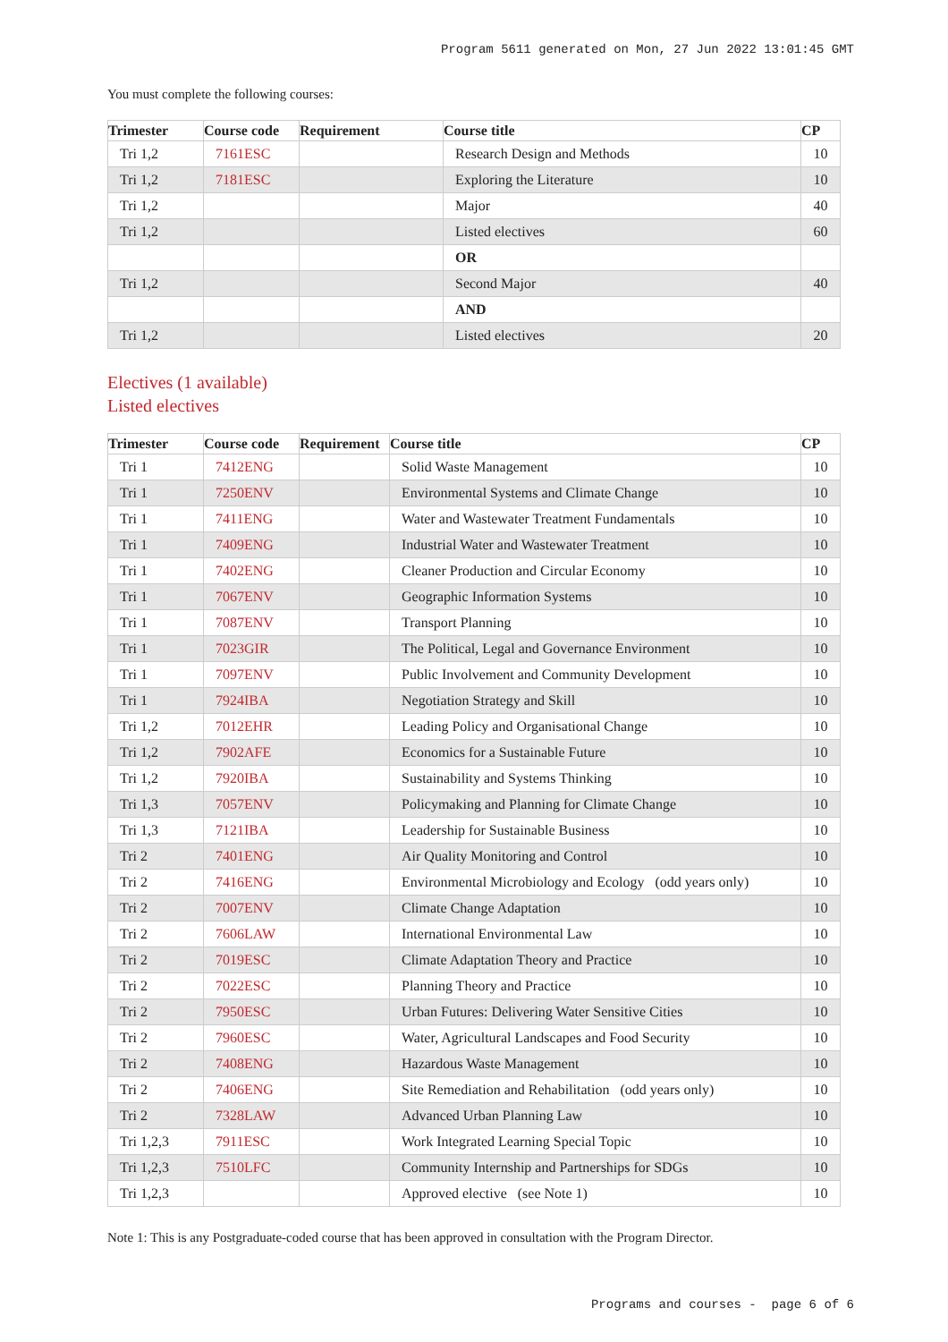Program 5611 generated on Mon, 27 Jun 2022 13:01:45 GMT
You must complete the following courses:
| Trimester | Course code | Requirement | Course title | CP |
| --- | --- | --- | --- | --- |
| Tri 1,2 | 7161ESC | | Research Design and Methods | 10 |
| Tri 1,2 | 7181ESC | | Exploring the Literature | 10 |
| Tri 1,2 | | | Major | 40 |
| Tri 1,2 | | | Listed electives | 60 |
| | | | OR | |
| Tri 1,2 | | | Second Major | 40 |
| | | | AND | |
| Tri 1,2 | | | Listed electives | 20 |
Electives (1 available)
Listed electives
| Trimester | Course code | Requirement | Course title | CP |
| --- | --- | --- | --- | --- |
| Tri 1 | 7412ENG | | Solid Waste Management | 10 |
| Tri 1 | 7250ENV | | Environmental Systems and Climate Change | 10 |
| Tri 1 | 7411ENG | | Water and Wastewater Treatment Fundamentals | 10 |
| Tri 1 | 7409ENG | | Industrial Water and Wastewater Treatment | 10 |
| Tri 1 | 7402ENG | | Cleaner Production and Circular Economy | 10 |
| Tri 1 | 7067ENV | | Geographic Information Systems | 10 |
| Tri 1 | 7087ENV | | Transport Planning | 10 |
| Tri 1 | 7023GIR | | The Political, Legal and Governance Environment | 10 |
| Tri 1 | 7097ENV | | Public Involvement and Community Development | 10 |
| Tri 1 | 7924IBA | | Negotiation Strategy and Skill | 10 |
| Tri 1,2 | 7012EHR | | Leading Policy and Organisational Change | 10 |
| Tri 1,2 | 7902AFE | | Economics for a Sustainable Future | 10 |
| Tri 1,2 | 7920IBA | | Sustainability and Systems Thinking | 10 |
| Tri 1,3 | 7057ENV | | Policymaking and Planning for Climate Change | 10 |
| Tri 1,3 | 7121IBA | | Leadership for Sustainable Business | 10 |
| Tri 2 | 7401ENG | | Air Quality Monitoring and Control | 10 |
| Tri 2 | 7416ENG | | Environmental Microbiology and Ecology (odd years only) | 10 |
| Tri 2 | 7007ENV | | Climate Change Adaptation | 10 |
| Tri 2 | 7606LAW | | International Environmental Law | 10 |
| Tri 2 | 7019ESC | | Climate Adaptation Theory and Practice | 10 |
| Tri 2 | 7022ESC | | Planning Theory and Practice | 10 |
| Tri 2 | 7950ESC | | Urban Futures: Delivering Water Sensitive Cities | 10 |
| Tri 2 | 7960ESC | | Water, Agricultural Landscapes and Food Security | 10 |
| Tri 2 | 7408ENG | | Hazardous Waste Management | 10 |
| Tri 2 | 7406ENG | | Site Remediation and Rehabilitation (odd years only) | 10 |
| Tri 2 | 7328LAW | | Advanced Urban Planning Law | 10 |
| Tri 1,2,3 | 7911ESC | | Work Integrated Learning Special Topic | 10 |
| Tri 1,2,3 | 7510LFC | | Community Internship and Partnerships for SDGs | 10 |
| Tri 1,2,3 | | | Approved elective (see Note 1) | 10 |
Note 1: This is any Postgraduate-coded course that has been approved in consultation with the Program Director.
Programs and courses - page 6 of 6